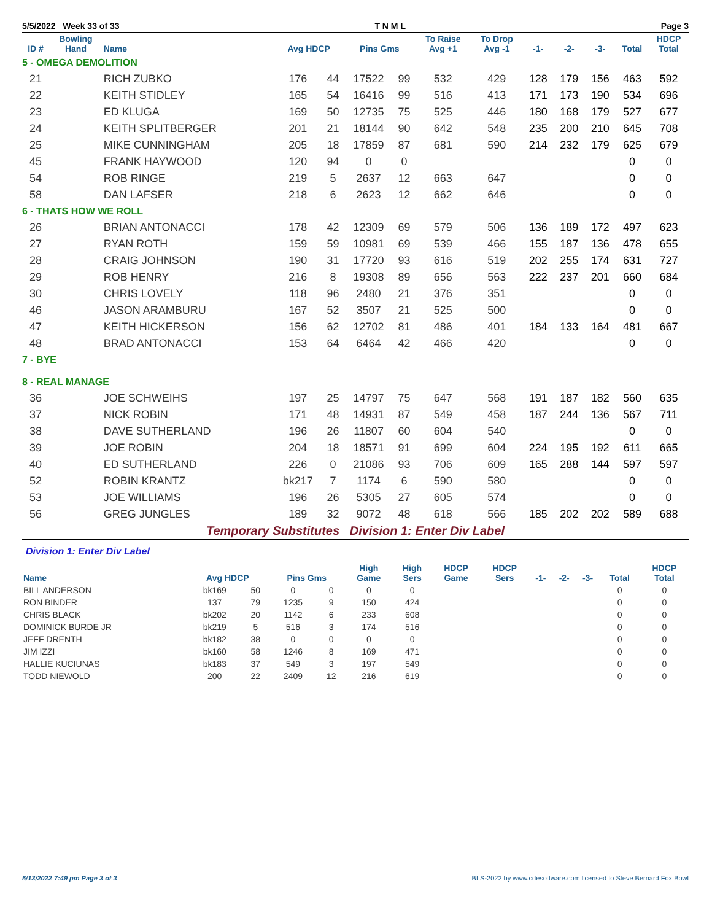5/5/2022 Week 33 of 33 T N M L Page 3
| ID # | Bowling Hand | Name | Avg HDCP | | Pins Gms | | To Raise Avg +1 | To Drop Avg -1 | -1- | -2- | -3- | Total | HDCP Total |
| --- | --- | --- | --- | --- | --- | --- | --- | --- | --- | --- | --- | --- | --- |
| 5 - OMEGA DEMOLITION | | | | | | | | | | | | | |
| 21 | | RICH ZUBKO | 176 | 44 | 17522 | 99 | 532 | 429 | 128 | 179 | 156 | 463 | 592 |
| 22 | | KEITH STIDLEY | 165 | 54 | 16416 | 99 | 516 | 413 | 171 | 173 | 190 | 534 | 696 |
| 23 | | ED KLUGA | 169 | 50 | 12735 | 75 | 525 | 446 | 180 | 168 | 179 | 527 | 677 |
| 24 | | KEITH SPLITBERGER | 201 | 21 | 18144 | 90 | 642 | 548 | 235 | 200 | 210 | 645 | 708 |
| 25 | | MIKE CUNNINGHAM | 205 | 18 | 17859 | 87 | 681 | 590 | 214 | 232 | 179 | 625 | 679 |
| 45 | | FRANK HAYWOOD | 120 | 94 | 0 | 0 | | | | | | 0 | 0 |
| 54 | | ROB RINGE | 219 | 5 | 2637 | 12 | 663 | 647 | | | | 0 | 0 |
| 58 | | DAN LAFSER | 218 | 6 | 2623 | 12 | 662 | 646 | | | | 0 | 0 |
| 6 - THATS HOW WE ROLL | | | | | | | | | | | | | |
| 26 | | BRIAN ANTONACCI | 178 | 42 | 12309 | 69 | 579 | 506 | 136 | 189 | 172 | 497 | 623 |
| 27 | | RYAN ROTH | 159 | 59 | 10981 | 69 | 539 | 466 | 155 | 187 | 136 | 478 | 655 |
| 28 | | CRAIG JOHNSON | 190 | 31 | 17720 | 93 | 616 | 519 | 202 | 255 | 174 | 631 | 727 |
| 29 | | ROB HENRY | 216 | 8 | 19308 | 89 | 656 | 563 | 222 | 237 | 201 | 660 | 684 |
| 30 | | CHRIS LOVELY | 118 | 96 | 2480 | 21 | 376 | 351 | | | | 0 | 0 |
| 46 | | JASON ARAMBURU | 167 | 52 | 3507 | 21 | 525 | 500 | | | | 0 | 0 |
| 47 | | KEITH HICKERSON | 156 | 62 | 12702 | 81 | 486 | 401 | 184 | 133 | 164 | 481 | 667 |
| 48 | | BRAD ANTONACCI | 153 | 64 | 6464 | 42 | 466 | 420 | | | | 0 | 0 |
| 7 - BYE | | | | | | | | | | | | | |
| 8 - REAL MANAGE | | | | | | | | | | | | | |
| 36 | | JOE SCHWEIHS | 197 | 25 | 14797 | 75 | 647 | 568 | 191 | 187 | 182 | 560 | 635 |
| 37 | | NICK ROBIN | 171 | 48 | 14931 | 87 | 549 | 458 | 187 | 244 | 136 | 567 | 711 |
| 38 | | DAVE SUTHERLAND | 196 | 26 | 11807 | 60 | 604 | 540 | | | | 0 | 0 |
| 39 | | JOE ROBIN | 204 | 18 | 18571 | 91 | 699 | 604 | 224 | 195 | 192 | 611 | 665 |
| 40 | | ED SUTHERLAND | 226 | 0 | 21086 | 93 | 706 | 609 | 165 | 288 | 144 | 597 | 597 |
| 52 | | ROBIN KRANTZ | bk217 | 7 | 1174 | 6 | 590 | 580 | | | | 0 | 0 |
| 53 | | JOE WILLIAMS | 196 | 26 | 5305 | 27 | 605 | 574 | | | | 0 | 0 |
| 56 | | GREG JUNGLES | 189 | 32 | 9072 | 48 | 618 | 566 | 185 | 202 | 202 | 589 | 688 |
Temporary Substitutes Division 1: Enter Div Label
Division 1: Enter Div Label
| Name | Avg HDCP | | Pins Gms | | High Game | High Sers | HDCP Game | HDCP Sers | -1- | -2- | -3- | Total | HDCP Total |
| --- | --- | --- | --- | --- | --- | --- | --- | --- | --- | --- | --- | --- | --- |
| BILL ANDERSON | bk169 | 50 | 0 | 0 | 0 | 0 | | | | | | 0 | 0 |
| RON BINDER | 137 | 79 | 1235 | 9 | 150 | 424 | | | | | | 0 | 0 |
| CHRIS BLACK | bk202 | 20 | 1142 | 6 | 233 | 608 | | | | | | 0 | 0 |
| DOMINICK BURDE JR | bk219 | 5 | 516 | 3 | 174 | 516 | | | | | | 0 | 0 |
| JEFF DRENTH | bk182 | 38 | 0 | 0 | 0 | 0 | | | | | | 0 | 0 |
| JIM IZZI | bk160 | 58 | 1246 | 8 | 169 | 471 | | | | | | 0 | 0 |
| HALLIE KUCIUNAS | bk183 | 37 | 549 | 3 | 197 | 549 | | | | | | 0 | 0 |
| TODD NIEWOLD | 200 | 22 | 2409 | 12 | 216 | 619 | | | | | | 0 | 0 |
5/13/2022 7:49 pm Page 3 of 3 BLS-2022 by www.cdesoftware.com licensed to Steve Bernard Fox Bowl